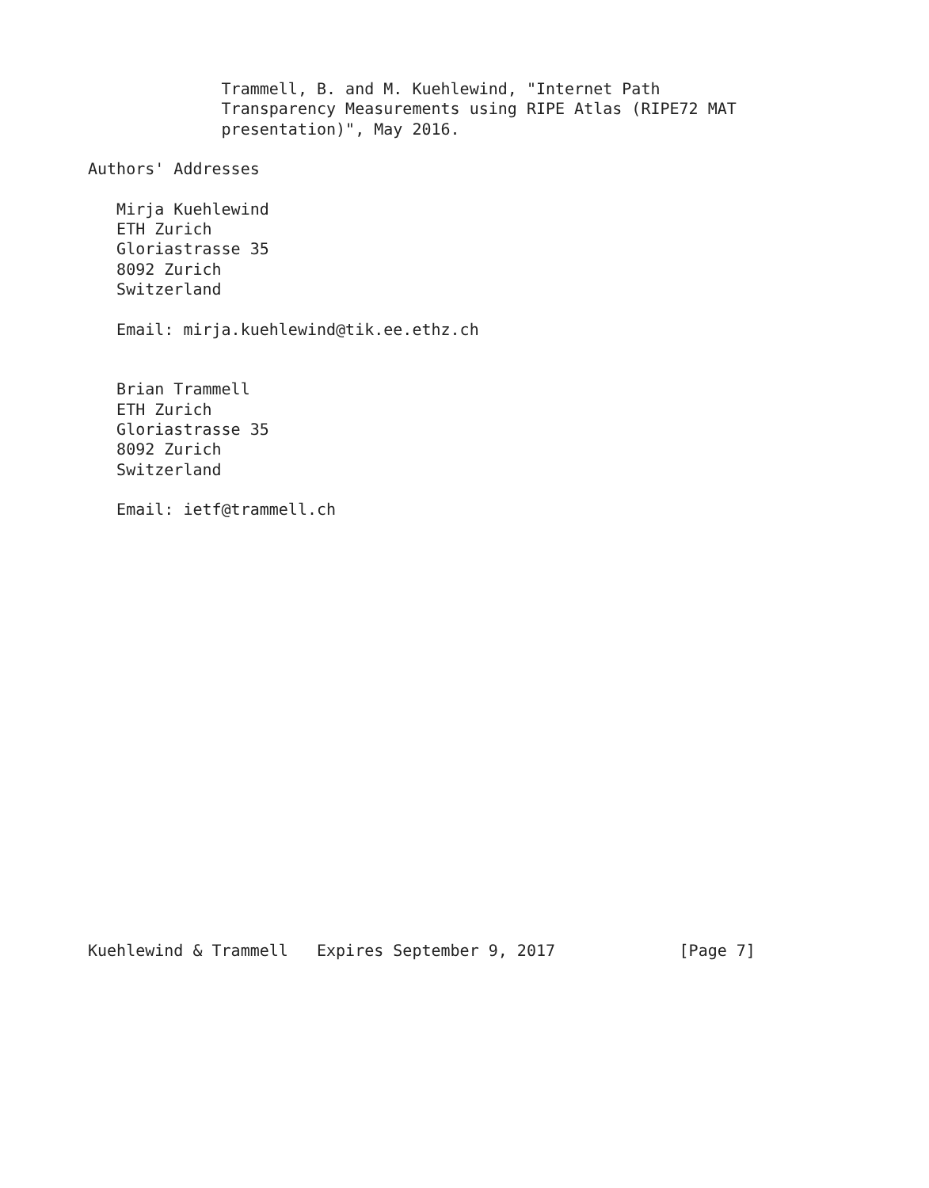Trammell, B. and M. Kuehlewind, "Internet Path
              Transparency Measurements using RIPE Atlas (RIPE72 MAT
              presentation)", May 2016.

Authors' Addresses

   Mirja Kuehlewind
   ETH Zurich
   Gloriastrasse 35
   8092 Zurich
   Switzerland

   Email: mirja.kuehlewind@tik.ee.ethz.ch


   Brian Trammell
   ETH Zurich
   Gloriastrasse 35
   8092 Zurich
   Switzerland

   Email: ietf@trammell.ch





















Kuehlewind & Trammell   Expires September 9, 2017             [Page 7]